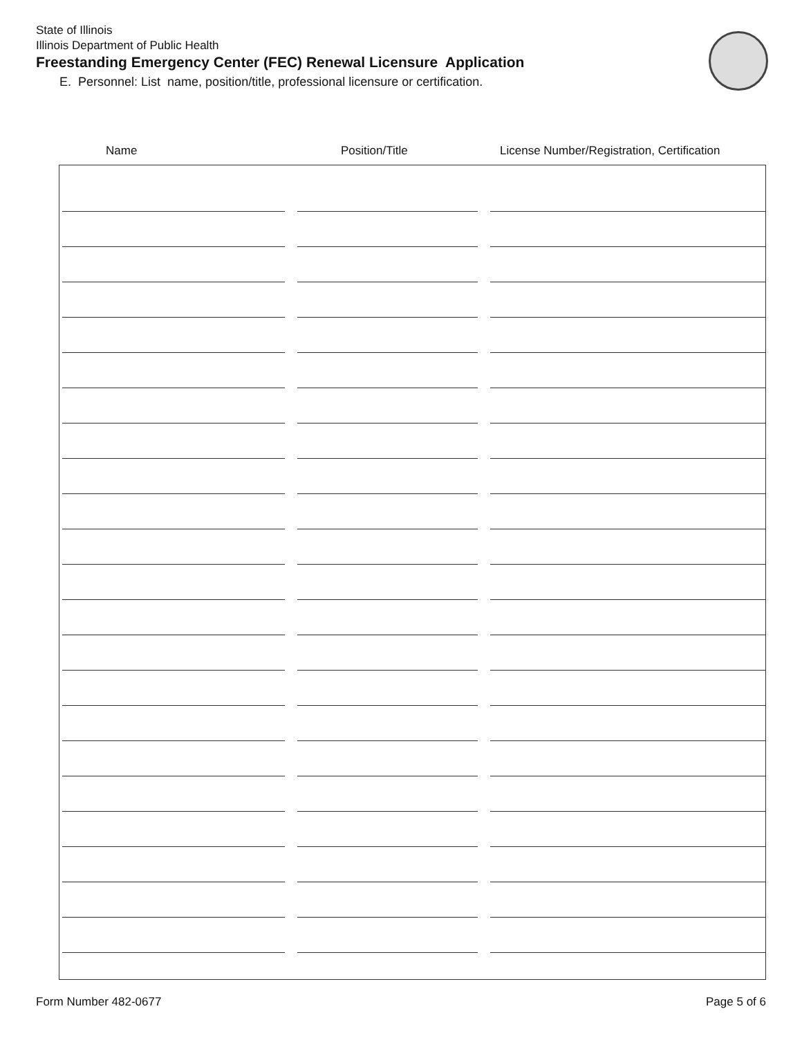State of Illinois
Illinois Department of Public Health
Freestanding Emergency Center (FEC) Renewal Licensure Application
E. Personnel: List name, position/title, professional licensure or certification.
Name Position/Title License Number/Registration, Certification
Form Number 482-0677 Page 5 of 6